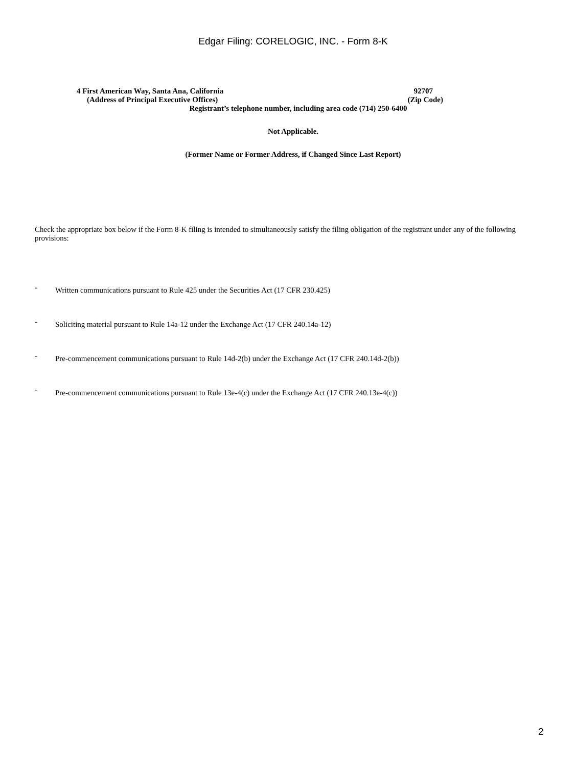Edgar Filing: CORELOGIC, INC. - Form 8-K
4 First American Way, Santa Ana, California 92707
(Address of Principal Executive Offices) (Zip Code)
Registrant’s telephone number, including area code (714) 250-6400
Not Applicable.
(Former Name or Former Address, if Changed Since Last Report)
Check the appropriate box below if the Form 8-K filing is intended to simultaneously satisfy the filing obligation of the registrant under any of the following provisions:
¨ Written communications pursuant to Rule 425 under the Securities Act (17 CFR 230.425)
¨ Soliciting material pursuant to Rule 14a-12 under the Exchange Act (17 CFR 240.14a-12)
¨ Pre-commencement communications pursuant to Rule 14d-2(b) under the Exchange Act (17 CFR 240.14d-2(b))
¨ Pre-commencement communications pursuant to Rule 13e-4(c) under the Exchange Act (17 CFR 240.13e-4(c))
2